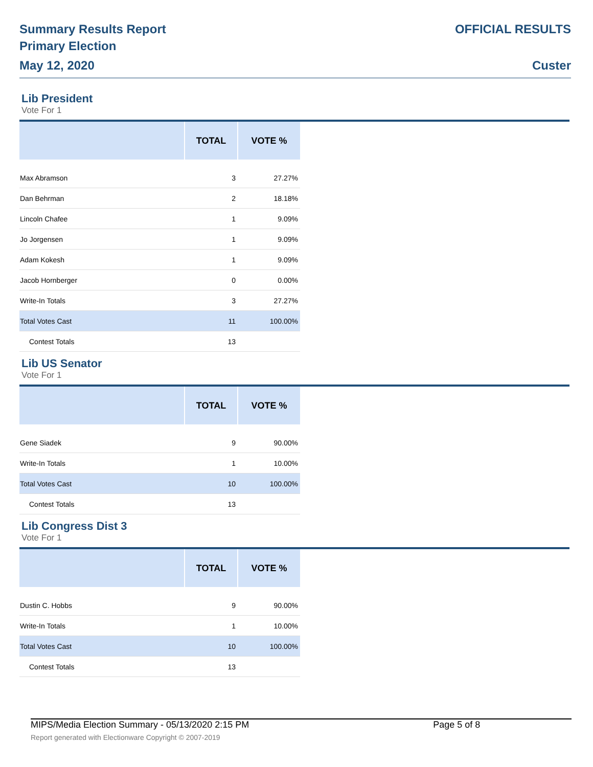Summary Results Report
Primary Election
May 12, 2020
OFFICIAL RESULTS
Custer
Lib President
Vote For 1
| | TOTAL | VOTE % |
| --- | --- | --- |
| Max Abramson | 3 | 27.27% |
| Dan Behrman | 2 | 18.18% |
| Lincoln Chafee | 1 | 9.09% |
| Jo Jorgensen | 1 | 9.09% |
| Adam Kokesh | 1 | 9.09% |
| Jacob Hornberger | 0 | 0.00% |
| Write-In Totals | 3 | 27.27% |
| Total Votes Cast | 11 | 100.00% |
| Contest Totals | 13 | |
Lib US Senator
Vote For 1
| | TOTAL | VOTE % |
| --- | --- | --- |
| Gene Siadek | 9 | 90.00% |
| Write-In Totals | 1 | 10.00% |
| Total Votes Cast | 10 | 100.00% |
| Contest Totals | 13 | |
Lib Congress Dist 3
Vote For 1
| | TOTAL | VOTE % |
| --- | --- | --- |
| Dustin C. Hobbs | 9 | 90.00% |
| Write-In Totals | 1 | 10.00% |
| Total Votes Cast | 10 | 100.00% |
| Contest Totals | 13 | |
MIPS/Media Election Summary - 05/13/2020 2:15 PM Page 5 of 8
Report generated with Electionware Copyright © 2007-2019